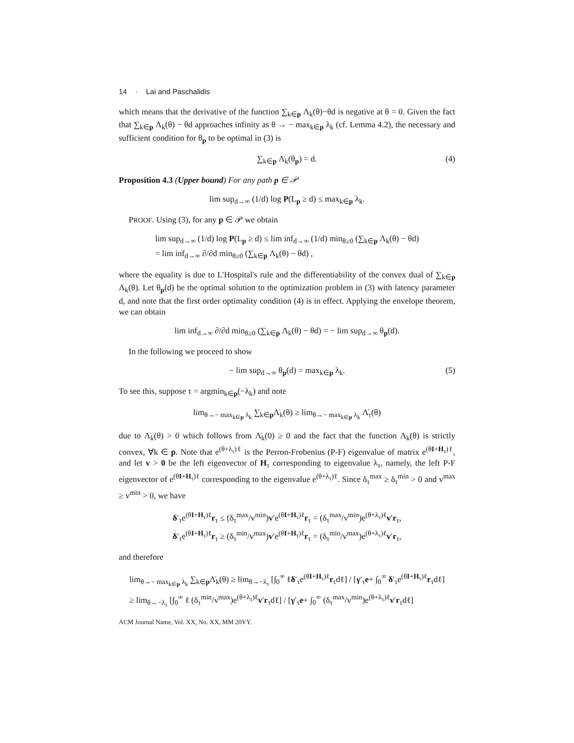14 · Lai and Paschalidis
which means that the derivative of the function ∑<sub>k∈p</sub> Λ<sub>k</sub>(θ)−θd is negative at θ = 0. Given the fact that ∑<sub>k∈p</sub> Λ<sub>k</sub>(θ) − θd approaches infinity as θ → − max<sub>k∈p</sub> λ<sub>k</sub> (cf. Lemma 4.2), the necessary and sufficient condition for θ<sub>p</sub> to be optimal in (3) is
∑<sub>k∈p</sub> Λ̇<sub>k</sub>(θ<sub>p</sub>) = d. (4)
Proposition 4.3 (Upper bound) For any path p ∈ 𝒫
lim sup<sub>d→∞</sub> (1/d) log P(L<sub>p</sub> ≥ d) ≤ max<sub>k∈p</sub> λ<sub>k</sub>.
PROOF. Using (3), for any p ∈ 𝒫 we obtain
lim sup<sub>d→∞</sub> (1/d) log P(L<sub>p</sub> ≥ d) ≤ lim inf<sub>d→∞</sub> (1/d) min<sub>θ≥0</sub> (∑<sub>k∈p</sub> Λ<sub>k</sub>(θ) − θd)
= lim inf<sub>d→∞</sub> ∂/∂d min<sub>θ≥0</sub> (∑<sub>k∈p</sub> Λ<sub>k</sub>(θ) − θd) ,
where the equality is due to L'Hospital's rule and the differentiability of the convex dual of ∑<sub>k∈p</sub> Λ<sub>k</sub>(θ). Let θ<sub>p</sub>(d) be the optimal solution to the optimization problem in (3) with latency parameter d, and note that the first order optimality condition (4) is in effect. Applying the envelope theorem, we can obtain
lim inf<sub>d→∞</sub> ∂/∂d min<sub>θ≥0</sub> (∑<sub>k∈p</sub> Λ<sub>k</sub>(θ) − θd) = − lim sup<sub>d→∞</sub> θ<sub>p</sub>(d).
In the following we proceed to show
− lim sup<sub>d→∞</sub> θ<sub>p</sub>(d) = max<sub>k∈p</sub> λ<sub>k</sub>. (5)
To see this, suppose τ = argmin<sub>k∈p</sub>(−λ<sub>k</sub>) and note
lim<sub>θ→− max<sub>k∈p</sub> λ<sub>k</sub></sub> ∑<sub>k∈p</sub>Λ̇<sub>k</sub>(θ) ≥ lim<sub>θ→− max<sub>k∈p</sub> λ<sub>k</sub></sub> Λ̇<sub>τ</sub>(θ)
due to Λ̇<sub>k</sub>(θ) > 0 which follows from Λ̇<sub>k</sub>(0) ≥ 0 and the fact that the function Λ<sub>k</sub>(θ) is strictly convex, ∀k ∈ p. Note that e<sup>(θ+λ<sub>τ</sub>)ℓ</sup> is the Perron-Frobenius (P-F) eigenvalue of matrix e<sup>(θI+H<sub>τ</sub>)ℓ</sup>, and let v > 0 be the left eigenvector of H<sub>τ</sub> corresponding to eigenvalue λ<sub>τ</sub>, namely, the left P-F eigenvector of e<sup>(θI+H<sub>τ</sub>)ℓ</sup> corresponding to the eigenvalue e<sup>(θ+λ<sub>τ</sub>)ℓ</sup>. Since δ<sub>τ</sub><sup>max</sup> ≥ δ<sub>τ</sub><sup>min</sup> > 0 and v<sup>max</sup> ≥ v<sup>min</sup> > 0, we have
δ′<sub>τ</sub>e<sup>(θI+H<sub>τ</sub>)ℓ</sup>r<sub>τ</sub> ≤ (δ<sub>τ</sub><sup>max</sup>/v<sup>min</sup>)v′e<sup>(θI+H<sub>τ</sub>)ℓ</sup>r<sub>τ</sub> = (δ<sub>τ</sub><sup>max</sup>/v<sup>min</sup>)e<sup>(θ+λ<sub>τ</sub>)ℓ</sup>v′r<sub>τ</sub>,
δ′<sub>τ</sub>e<sup>(θI+H<sub>τ</sub>)ℓ</sup>r<sub>τ</sub> ≥ (δ<sub>τ</sub><sup>min</sup>/v<sup>max</sup>)v′e<sup>(θI+H<sub>τ</sub>)ℓ</sup>r<sub>τ</sub> = (δ<sub>τ</sub><sup>min</sup>/v<sup>max</sup>)e<sup>(θ+λ<sub>τ</sub>)ℓ</sup>v′r<sub>τ</sub>,
and therefore
lim<sub>θ→− max<sub>k∈p</sub> λ<sub>k</sub></sub> ∑<sub>k∈p</sub>Λ̇<sub>k</sub>(θ) ≥ lim<sub>θ→−λ<sub>τ</sub></sub> [∫<sub>0</sub><sup>∞</sup> ℓδ′<sub>τ</sub>e<sup>(θI+H<sub>τ</sub>)ℓ</sup>r<sub>τ</sub>dℓ] / [γ′<sub>τ</sub>e+ ∫<sub>0</sub><sup>∞</sup> δ′<sub>τ</sub>e<sup>(θI+H<sub>τ</sub>)ℓ</sup>r<sub>τ</sub>dℓ]
≥ lim<sub>θ→−λ<sub>τ</sub></sub> [∫<sub>0</sub><sup>∞</sup> ℓ (δ<sub>τ</sub><sup>min</sup>/v<sup>max</sup>)e<sup>(θ+λ<sub>τ</sub>)ℓ</sup>v′r<sub>τ</sub>dℓ] / [γ′<sub>τ</sub>e+ ∫<sub>0</sub><sup>∞</sup> (δ<sub>τ</sub><sup>max</sup>/v<sup>min</sup>)e<sup>(θ+λ<sub>τ</sub>)ℓ</sup>v′r<sub>τ</sub>dℓ]
ACM Journal Name, Vol. XX, No. XX, MM 20YY.